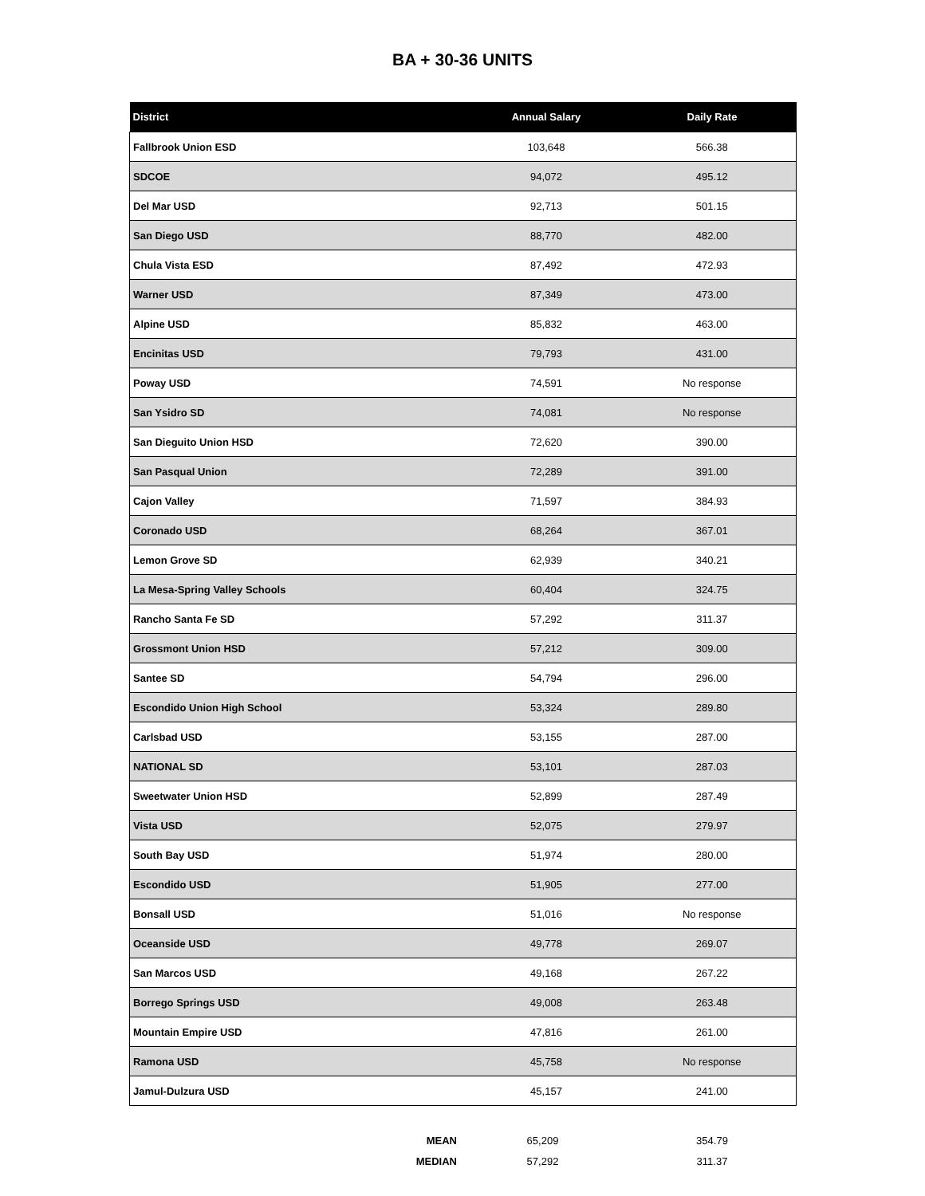BA + 30-36 UNITS
| District | Annual Salary | Daily Rate |
| --- | --- | --- |
| Fallbrook Union ESD | 103,648 | 566.38 |
| SDCOE | 94,072 | 495.12 |
| Del Mar USD | 92,713 | 501.15 |
| San Diego USD | 88,770 | 482.00 |
| Chula Vista ESD | 87,492 | 472.93 |
| Warner USD | 87,349 | 473.00 |
| Alpine USD | 85,832 | 463.00 |
| Encinitas USD | 79,793 | 431.00 |
| Poway USD | 74,591 | No response |
| San Ysidro SD | 74,081 | No response |
| San Dieguito Union HSD | 72,620 | 390.00 |
| San Pasqual Union | 72,289 | 391.00 |
| Cajon Valley | 71,597 | 384.93 |
| Coronado USD | 68,264 | 367.01 |
| Lemon Grove SD | 62,939 | 340.21 |
| La Mesa-Spring Valley Schools | 60,404 | 324.75 |
| Rancho Santa Fe SD | 57,292 | 311.37 |
| Grossmont Union HSD | 57,212 | 309.00 |
| Santee SD | 54,794 | 296.00 |
| Escondido Union High School | 53,324 | 289.80 |
| Carlsbad USD | 53,155 | 287.00 |
| NATIONAL SD | 53,101 | 287.03 |
| Sweetwater Union HSD | 52,899 | 287.49 |
| Vista USD | 52,075 | 279.97 |
| South Bay USD | 51,974 | 280.00 |
| Escondido USD | 51,905 | 277.00 |
| Bonsall USD | 51,016 | No response |
| Oceanside USD | 49,778 | 269.07 |
| San Marcos USD | 49,168 | 267.22 |
| Borrego Springs USD | 49,008 | 263.48 |
| Mountain Empire USD | 47,816 | 261.00 |
| Ramona USD | 45,758 | No response |
| Jamul-Dulzura USD | 45,157 | 241.00 |
| MEAN | 65,209 | 354.79 |
| MEDIAN | 57,292 | 311.37 |